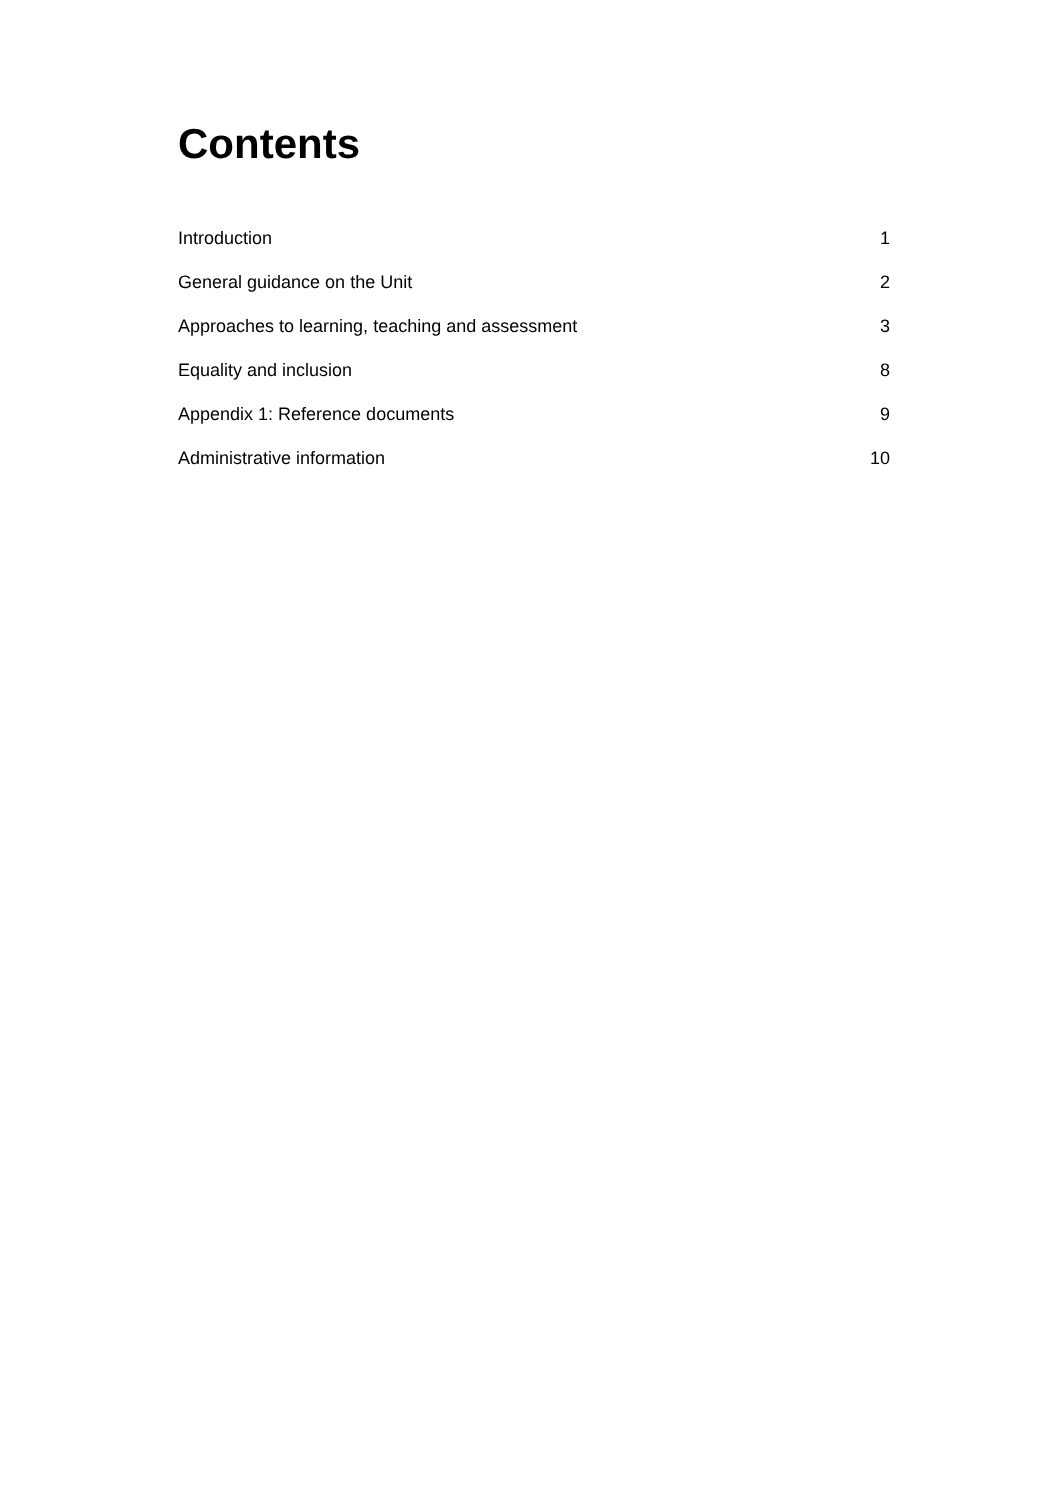Contents
Introduction 1
General guidance on the Unit 2
Approaches to learning, teaching and assessment 3
Equality and inclusion 8
Appendix 1: Reference documents 9
Administrative information 10